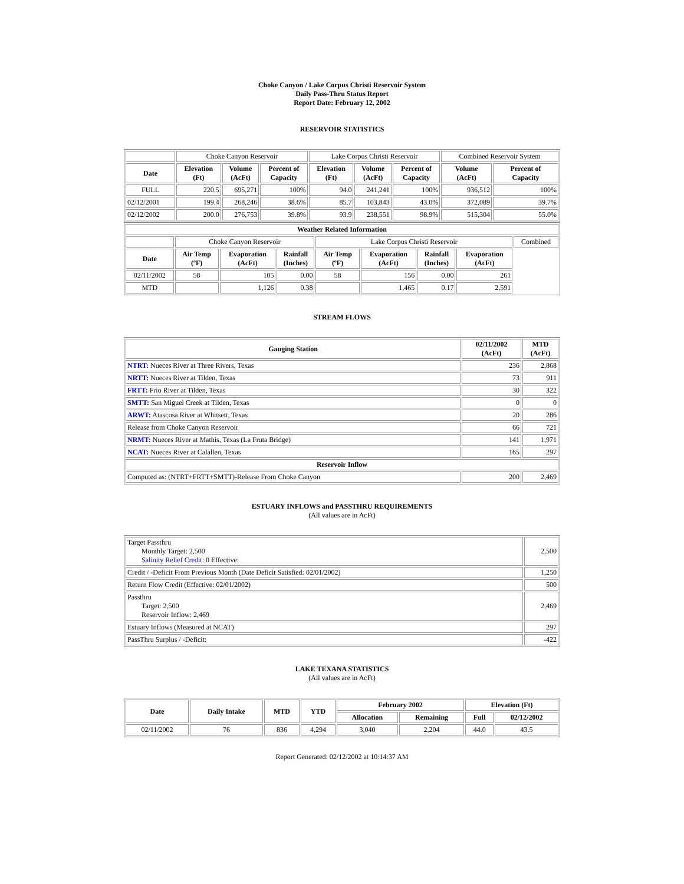Choke Canyon / Lake Corpus Christi Reservoir System
Daily Pass-Thru Status Report
Report Date: February 12, 2002
RESERVOIR STATISTICS
| | Choke Canyon Reservoir | | | Lake Corpus Christi Reservoir | | | Combined Reservoir System | |
| Date | Elevation (Ft) | Volume (AcFt) | Percent of Capacity | Elevation (Ft) | Volume (AcFt) | Percent of Capacity | Volume (AcFt) | Percent of Capacity |
| FULL | 220.5 | 695,271 | 100% | 94.0 | 241,241 | 100% | 936,512 | 100% |
| 02/12/2001 | 199.4 | 268,246 | 38.6% | 85.7 | 103,843 | 43.0% | 372,089 | 39.7% |
| 02/12/2002 | 200.0 | 276,753 | 39.8% | 93.9 | 238,551 | 98.9% | 515,304 | 55.0% |
| Weather Related Information | | | | | | | | |
| --- | --- | --- | --- | --- | --- | --- | --- | --- |
| | Choke Canyon Reservoir | | | Lake Corpus Christi Reservoir | | | | Combined |
| Date | Air Temp (ºF) | Evaporation (AcFt) | Rainfall (Inches) | Air Temp (ºF) | Evaporation (AcFt) | Rainfall (Inches) | Evaporation (AcFt) | |
| 02/11/2002 | 58 | 105 | 0.00 | 58 | 156 | 0.00 | 261 | |
| MTD | | 1,126 | 0.38 | | 1,465 | 0.17 | 2,591 | |
STREAM FLOWS
| Gauging Station | 02/11/2002 (AcFt) | MTD (AcFt) |
| --- | --- | --- |
| NTRT: Nueces River at Three Rivers, Texas | 236 | 2,868 |
| NRTT: Nueces River at Tilden, Texas | 73 | 911 |
| FRTT: Frio River at Tilden, Texas | 30 | 322 |
| SMTT: San Miguel Creek at Tilden, Texas | 0 | 0 |
| ARWT: Atascosa River at Whitsett, Texas | 20 | 286 |
| Release from Choke Canyon Reservoir | 66 | 721 |
| NRMT: Nueces River at Mathis, Texas (La Fruta Bridge) | 141 | 1,971 |
| NCAT: Nueces River at Calallen, Texas | 165 | 297 |
| Reservoir Inflow | | |
| Computed as: (NTRT+FRTT+SMTT)-Release From Choke Canyon | 200 | 2,469 |
ESTUARY INFLOWS and PASSTHRU REQUIREMENTS
(All values are in AcFt)
| Target Passthru Monthly Target: 2,500 Salinity Relief Credit : 0 Effective: | 2,500 |
| Credit / -Deficit From Previous Month (Date Deficit Satisfied: 02/01/2002) | 1,250 |
| Return Flow Credit (Effective: 02/01/2002) | 500 |
| Passthru Target: 2,500 Reservoir Inflow: 2,469 | 2,469 |
| Estuary Inflows (Measured at NCAT) | 297 |
| PassThru Surplus / -Deficit: | -422 |
LAKE TEXANA STATISTICS
(All values are in AcFt)
| Date | Daily Intake | MTD | YTD | February 2002 | | Elevation (Ft) | |
| --- | --- | --- | --- | --- | --- | --- | --- |
| | | | | Allocation | Remaining | Full | 02/12/2002 |
| 02/11/2002 | 76 | 836 | 4,294 | 3,040 | 2,204 | 44.0 | 43.5 |
Report Generated: 02/12/2002 at 10:14:37 AM